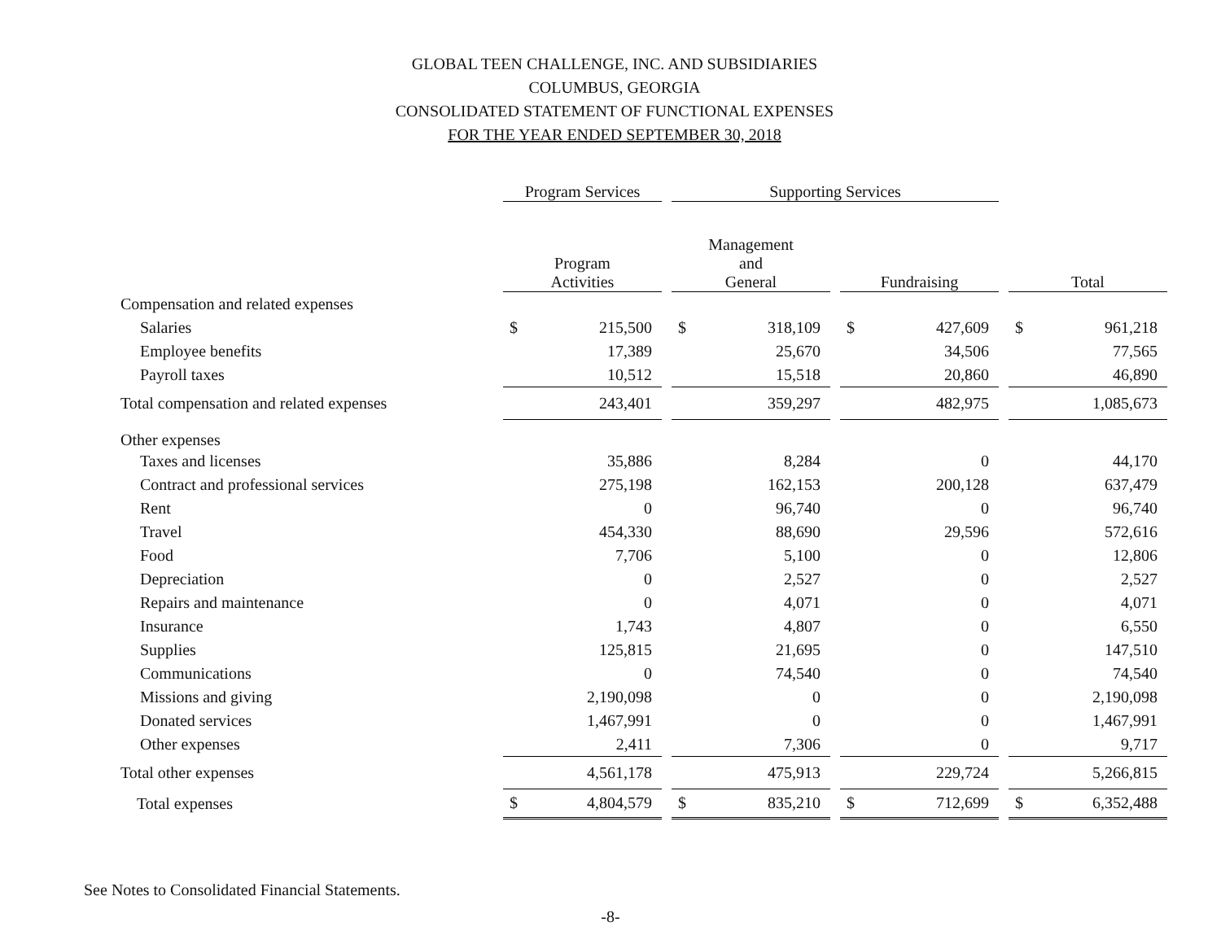GLOBAL TEEN CHALLENGE, INC. AND SUBSIDIARIES
COLUMBUS, GEORGIA
CONSOLIDATED STATEMENT OF FUNCTIONAL EXPENSES
FOR THE YEAR ENDED SEPTEMBER 30, 2018
| | Program Services | | | Supporting Services | | | | | | | |
| | Program Activities | | | Management and General | | | Fundraising | | | Total | |
| Compensation and related expenses | | | | | | | | | | | |
| Salaries | $ | 215,500 | | $ | 318,109 | | $ | 427,609 | | $ | 961,218 |
| Employee benefits | | 17,389 | | | 25,670 | | | 34,506 | | | 77,565 |
| Payroll taxes | | 10,512 | | | 15,518 | | | 20,860 | | | 46,890 |
| Total compensation and related expenses | | 243,401 | | | 359,297 | | | 482,975 | | | 1,085,673 |
| Other expenses | | | | | | | | | | | |
| Taxes and licenses | | 35,886 | | | 8,284 | | | 0 | | | 44,170 |
| Contract and professional services | | 275,198 | | | 162,153 | | | 200,128 | | | 637,479 |
| Rent | | 0 | | | 96,740 | | | 0 | | | 96,740 |
| Travel | | 454,330 | | | 88,690 | | | 29,596 | | | 572,616 |
| Food | | 7,706 | | | 5,100 | | | 0 | | | 12,806 |
| Depreciation | | 0 | | | 2,527 | | | 0 | | | 2,527 |
| Repairs and maintenance | | 0 | | | 4,071 | | | 0 | | | 4,071 |
| Insurance | | 1,743 | | | 4,807 | | | 0 | | | 6,550 |
| Supplies | | 125,815 | | | 21,695 | | | 0 | | | 147,510 |
| Communications | | 0 | | | 74,540 | | | 0 | | | 74,540 |
| Missions and giving | | 2,190,098 | | | 0 | | | 0 | | | 2,190,098 |
| Donated services | | 1,467,991 | | | 0 | | | 0 | | | 1,467,991 |
| Other expenses | | 2,411 | | | 7,306 | | | 0 | | | 9,717 |
| Total other expenses | | 4,561,178 | | | 475,913 | | | 229,724 | | | 5,266,815 |
| Total expenses | $ | 4,804,579 | | $ | 835,210 | | $ | 712,699 | | $ | 6,352,488 |
See Notes to Consolidated Financial Statements.
-8-